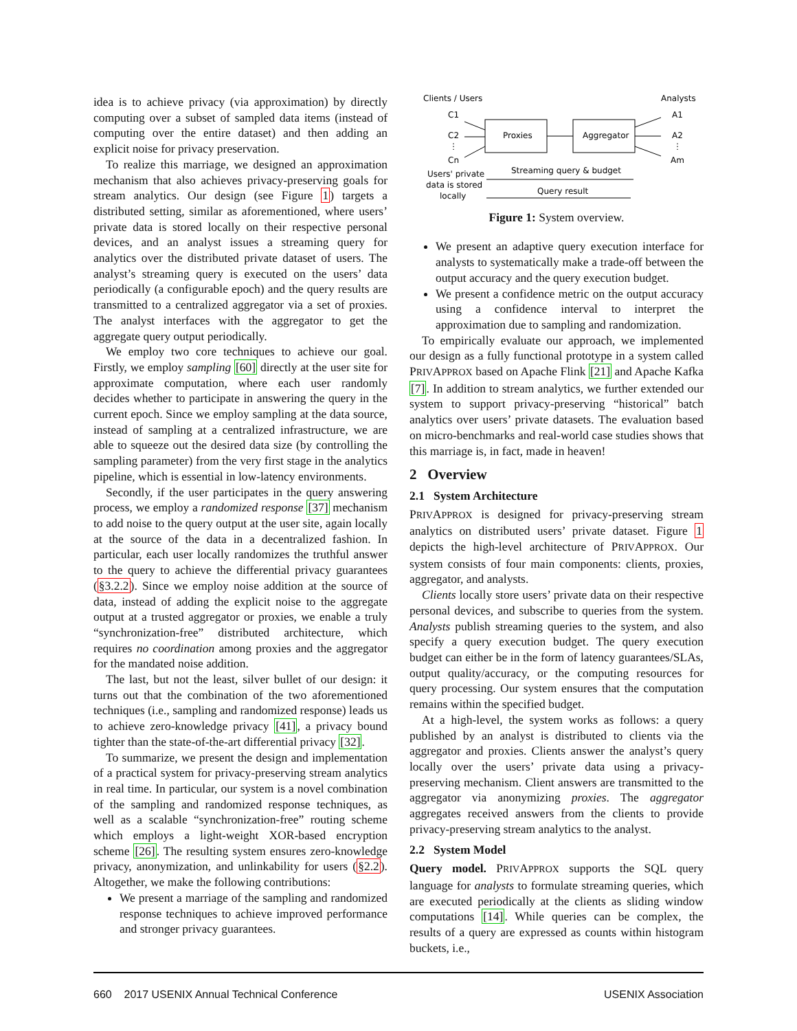idea is to achieve privacy (via approximation) by directly computing over a subset of sampled data items (instead of computing over the entire dataset) and then adding an explicit noise for privacy preservation.
To realize this marriage, we designed an approximation mechanism that also achieves privacy-preserving goals for stream analytics. Our design (see Figure 1) targets a distributed setting, similar as aforementioned, where users’ private data is stored locally on their respective personal devices, and an analyst issues a streaming query for analytics over the distributed private dataset of users. The analyst’s streaming query is executed on the users’ data periodically (a configurable epoch) and the query results are transmitted to a centralized aggregator via a set of proxies. The analyst interfaces with the aggregator to get the aggregate query output periodically.
We employ two core techniques to achieve our goal. Firstly, we employ sampling [60] directly at the user site for approximate computation, where each user randomly decides whether to participate in answering the query in the current epoch. Since we employ sampling at the data source, instead of sampling at a centralized infrastructure, we are able to squeeze out the desired data size (by controlling the sampling parameter) from the very first stage in the analytics pipeline, which is essential in low-latency environments.
Secondly, if the user participates in the query answering process, we employ a randomized response [37] mechanism to add noise to the query output at the user site, again locally at the source of the data in a decentralized fashion. In particular, each user locally randomizes the truthful answer to the query to achieve the differential privacy guarantees (§3.2.2). Since we employ noise addition at the source of data, instead of adding the explicit noise to the aggregate output at a trusted aggregator or proxies, we enable a truly “synchronization-free” distributed architecture, which requires no coordination among proxies and the aggregator for the mandated noise addition.
The last, but not the least, silver bullet of our design: it turns out that the combination of the two aforementioned techniques (i.e., sampling and randomized response) leads us to achieve zero-knowledge privacy [41], a privacy bound tighter than the state-of-the-art differential privacy [32].
To summarize, we present the design and implementation of a practical system for privacy-preserving stream analytics in real time. In particular, our system is a novel combination of the sampling and randomized response techniques, as well as a scalable “synchronization-free” routing scheme which employs a light-weight XOR-based encryption scheme [26]. The resulting system ensures zero-knowledge privacy, anonymization, and unlinkability for users (§2.2). Altogether, we make the following contributions:
We present a marriage of the sampling and randomized response techniques to achieve improved performance and stronger privacy guarantees.
Clients / Users
Analysts
C1
C2
⋮
Cn
Proxies
Aggregator
A1
A2
⋮
Am
Users' private
data is stored
locally
Streaming query & budget
Query result
Figure 1: System overview.
We present an adaptive query execution interface for analysts to systematically make a trade-off between the output accuracy and the query execution budget.
We present a confidence metric on the output accuracy using a confidence interval to interpret the approximation due to sampling and randomization.
To empirically evaluate our approach, we implemented our design as a fully functional prototype in a system called PRIVAPPROX based on Apache Flink [21] and Apache Kafka [7]. In addition to stream analytics, we further extended our system to support privacy-preserving “historical” batch analytics over users’ private datasets. The evaluation based on micro-benchmarks and real-world case studies shows that this marriage is, in fact, made in heaven!
2 Overview
2.1 System Architecture
PRIVAPPROX is designed for privacy-preserving stream analytics on distributed users’ private dataset. Figure 1 depicts the high-level architecture of PRIVAPPROX. Our system consists of four main components: clients, proxies, aggregator, and analysts.
Clients locally store users’ private data on their respective personal devices, and subscribe to queries from the system. Analysts publish streaming queries to the system, and also specify a query execution budget. The query execution budget can either be in the form of latency guarantees/SLAs, output quality/accuracy, or the computing resources for query processing. Our system ensures that the computation remains within the specified budget.
At a high-level, the system works as follows: a query published by an analyst is distributed to clients via the aggregator and proxies. Clients answer the analyst’s query locally over the users’ private data using a privacy-preserving mechanism. Client answers are transmitted to the aggregator via anonymizing proxies. The aggregator aggregates received answers from the clients to provide privacy-preserving stream analytics to the analyst.
2.2 System Model
Query model. PRIVAPPROX supports the SQL query language for analysts to formulate streaming queries, which are executed periodically at the clients as sliding window computations [14]. While queries can be complex, the results of a query are expressed as counts within histogram buckets, i.e.,
660 2017 USENIX Annual Technical Conference USENIX Association